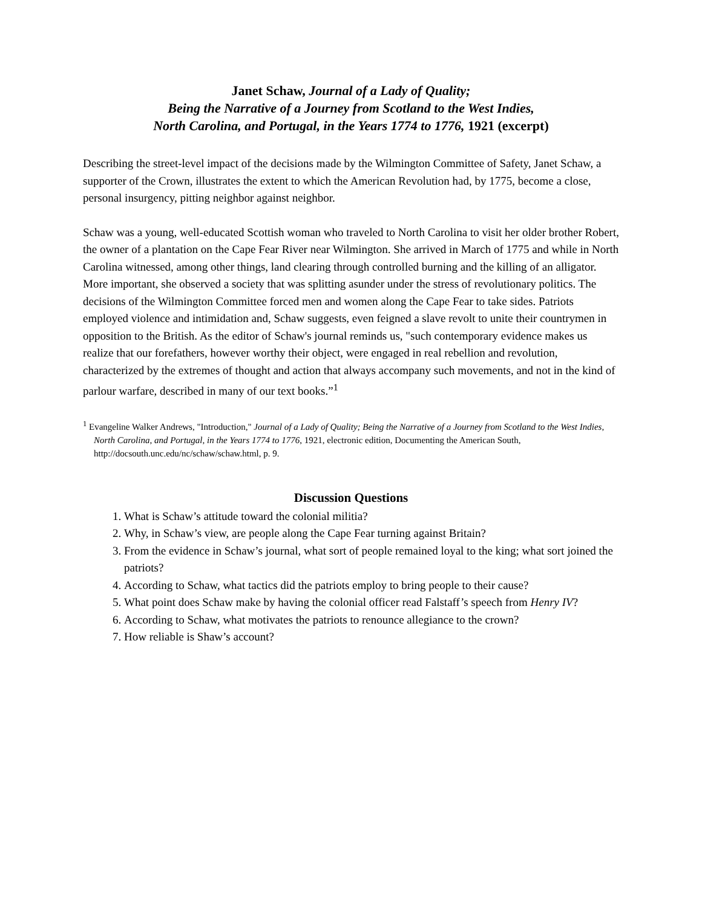Janet Schaw, Journal of a Lady of Quality;
Being the Narrative of a Journey from Scotland to the West Indies,
North Carolina, and Portugal, in the Years 1774 to 1776, 1921 (excerpt)
Describing the street-level impact of the decisions made by the Wilmington Committee of Safety, Janet Schaw, a supporter of the Crown, illustrates the extent to which the American Revolution had, by 1775, become a close, personal insurgency, pitting neighbor against neighbor.
Schaw was a young, well-educated Scottish woman who traveled to North Carolina to visit her older brother Robert, the owner of a plantation on the Cape Fear River near Wilmington. She arrived in March of 1775 and while in North Carolina witnessed, among other things, land clearing through controlled burning and the killing of an alligator. More important, she observed a society that was splitting asunder under the stress of revolutionary politics. The decisions of the Wilmington Committee forced men and women along the Cape Fear to take sides. Patriots employed violence and intimidation and, Schaw suggests, even feigned a slave revolt to unite their countrymen in opposition to the British. As the editor of Schaw's journal reminds us, "such contemporary evidence makes us realize that our forefathers, however worthy their object, were engaged in real rebellion and revolution, characterized by the extremes of thought and action that always accompany such movements, and not in the kind of parlour warfare, described in many of our text books.”<sup>1</sup>
<sup>1</sup> Evangeline Walker Andrews, "Introduction," Journal of a Lady of Quality; Being the Narrative of a Journey from Scotland to the West Indies, North Carolina, and Portugal, in the Years 1774 to 1776, 1921, electronic edition, Documenting the American South, http://docsouth.unc.edu/nc/schaw/schaw.html, p. 9.
Discussion Questions
1. What is Schaw’s attitude toward the colonial militia?
2. Why, in Schaw’s view, are people along the Cape Fear turning against Britain?
3. From the evidence in Schaw’s journal, what sort of people remained loyal to the king; what sort joined the patriots?
4. According to Schaw, what tactics did the patriots employ to bring people to their cause?
5. What point does Schaw make by having the colonial officer read Falstaff’s speech from Henry IV?
6. According to Schaw, what motivates the patriots to renounce allegiance to the crown?
7. How reliable is Shaw’s account?